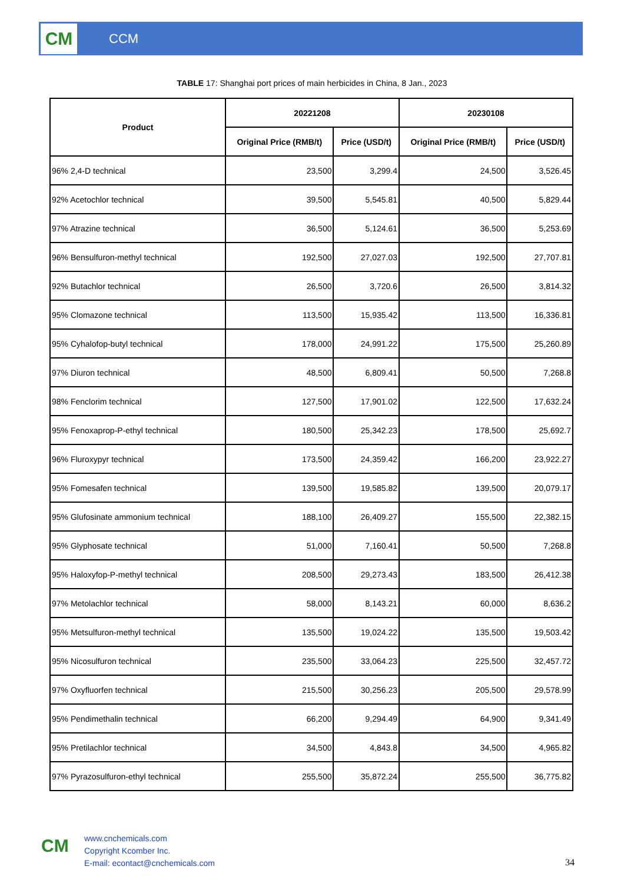CM
CCM
TABLE 17: Shanghai port prices of main herbicides in China, 8 Jan., 2023
| Product | 20221208 | | 20230108 | |
| --- | --- | --- | --- | --- |
| | Original Price (RMB/t) | Price (USD/t) | Original Price (RMB/t) | Price (USD/t) |
| 96% 2,4-D technical | 23,500 | 3,299.4 | 24,500 | 3,526.45 |
| 92% Acetochlor technical | 39,500 | 5,545.81 | 40,500 | 5,829.44 |
| 97% Atrazine technical | 36,500 | 5,124.61 | 36,500 | 5,253.69 |
| 96% Bensulfuron-methyl technical | 192,500 | 27,027.03 | 192,500 | 27,707.81 |
| 92% Butachlor technical | 26,500 | 3,720.6 | 26,500 | 3,814.32 |
| 95% Clomazone technical | 113,500 | 15,935.42 | 113,500 | 16,336.81 |
| 95% Cyhalofop-butyl technical | 178,000 | 24,991.22 | 175,500 | 25,260.89 |
| 97% Diuron technical | 48,500 | 6,809.41 | 50,500 | 7,268.8 |
| 98% Fenclorim technical | 127,500 | 17,901.02 | 122,500 | 17,632.24 |
| 95% Fenoxaprop-P-ethyl technical | 180,500 | 25,342.23 | 178,500 | 25,692.7 |
| 96% Fluroxypyr technical | 173,500 | 24,359.42 | 166,200 | 23,922.27 |
| 95% Fomesafen technical | 139,500 | 19,585.82 | 139,500 | 20,079.17 |
| 95% Glufosinate ammonium technical | 188,100 | 26,409.27 | 155,500 | 22,382.15 |
| 95% Glyphosate technical | 51,000 | 7,160.41 | 50,500 | 7,268.8 |
| 95% Haloxyfop-P-methyl technical | 208,500 | 29,273.43 | 183,500 | 26,412.38 |
| 97% Metolachlor technical | 58,000 | 8,143.21 | 60,000 | 8,636.2 |
| 95% Metsulfuron-methyl technical | 135,500 | 19,024.22 | 135,500 | 19,503.42 |
| 95% Nicosulfuron technical | 235,500 | 33,064.23 | 225,500 | 32,457.72 |
| 97% Oxyfluorfen technical | 215,500 | 30,256.23 | 205,500 | 29,578.99 |
| 95% Pendimethalin technical | 66,200 | 9,294.49 | 64,900 | 9,341.49 |
| 95% Pretilachlor technical | 34,500 | 4,843.8 | 34,500 | 4,965.82 |
| 97% Pyrazosulfuron-ethyl technical | 255,500 | 35,872.24 | 255,500 | 36,775.82 |
CM
www.cnchemicals.com
Copyright Kcomber Inc.
E-mail: econtact@cnchemicals.com
34